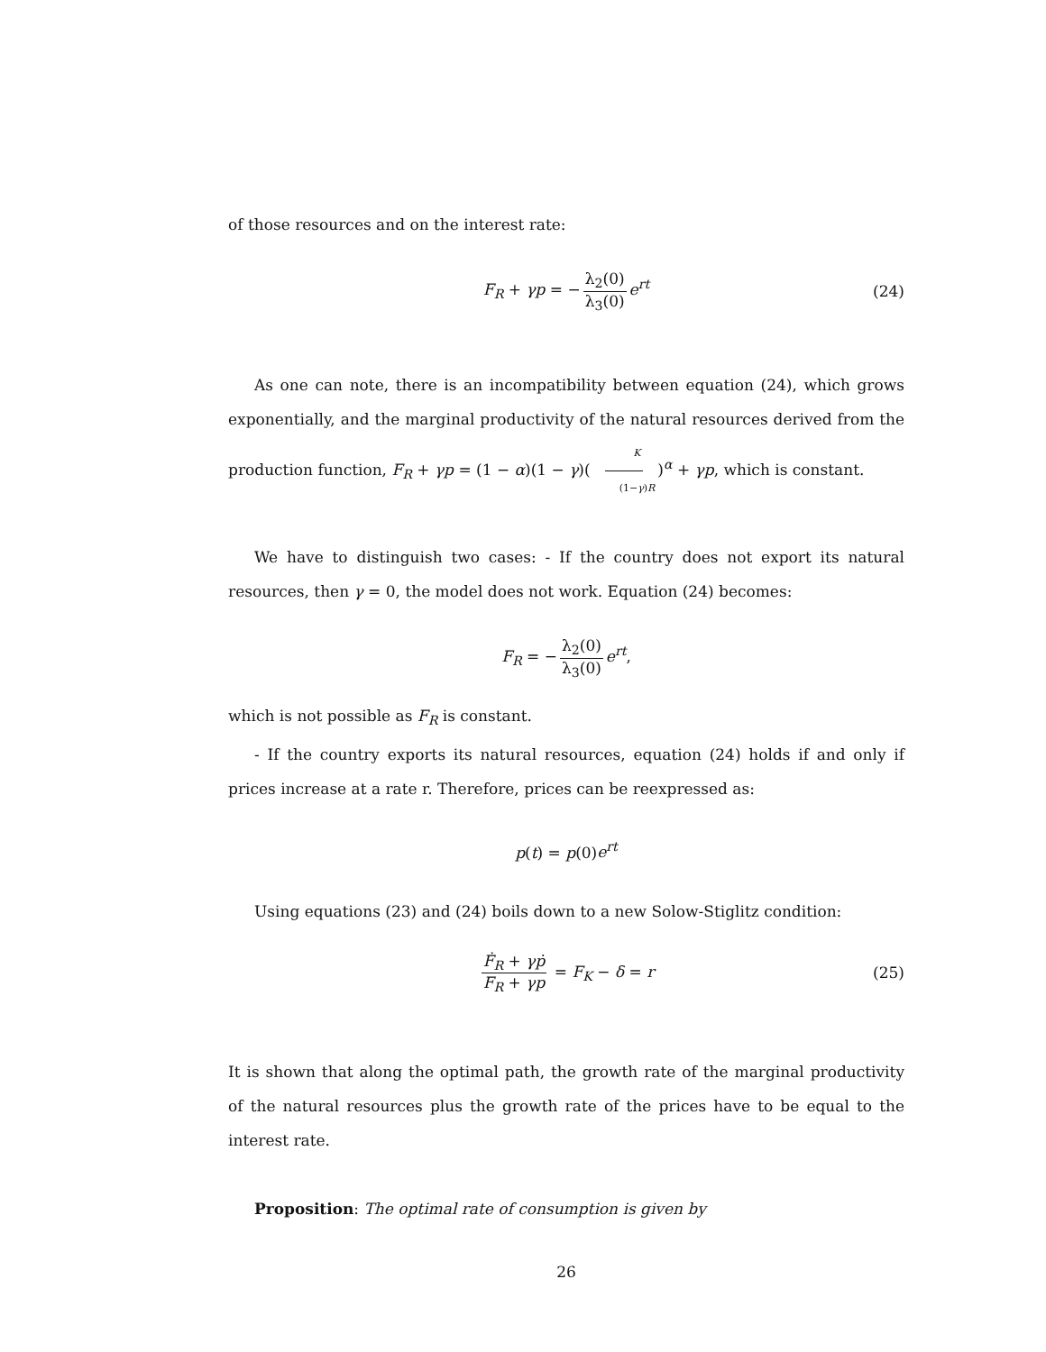of those resources and on the interest rate:
F<sub>R</sub> + γp = − λ<sub>2</sub>(0) λ<sub>3</sub>(0) e<sup>rt</sup> (24)
As one can note, there is an incompatibility between equation (24), which grows exponentially, and the marginal productivity of the natural resources derived from the production function, F<sub>R</sub> + γp = (1 − α)(1 − γ)(K (1−γ)R)<sup>α</sup> + γp, which is constant.
We have to distinguish two cases: - If the country does not export its natural resources, then γ = 0, the model does not work. Equation (24) becomes:
F<sub>R</sub> = − λ<sub>2</sub>(0) λ<sub>3</sub>(0) e<sup>rt</sup>,
which is not possible as F<sub>R</sub> is constant.
- If the country exports its natural resources, equation (24) holds if and only if prices increase at a rate r. Therefore, prices can be reexpressed as:
p(t) = p(0)e<sup>rt</sup>
Using equations (23) and (24) boils down to a new Solow-Stiglitz condition:
Ḟ<sub>R</sub> + γṗ F<sub>R</sub> + γp = F<sub>K</sub> − δ = r (25)
It is shown that along the optimal path, the growth rate of the marginal productivity of the natural resources plus the growth rate of the prices have to be equal to the interest rate.
Proposition: The optimal rate of consumption is given by
26